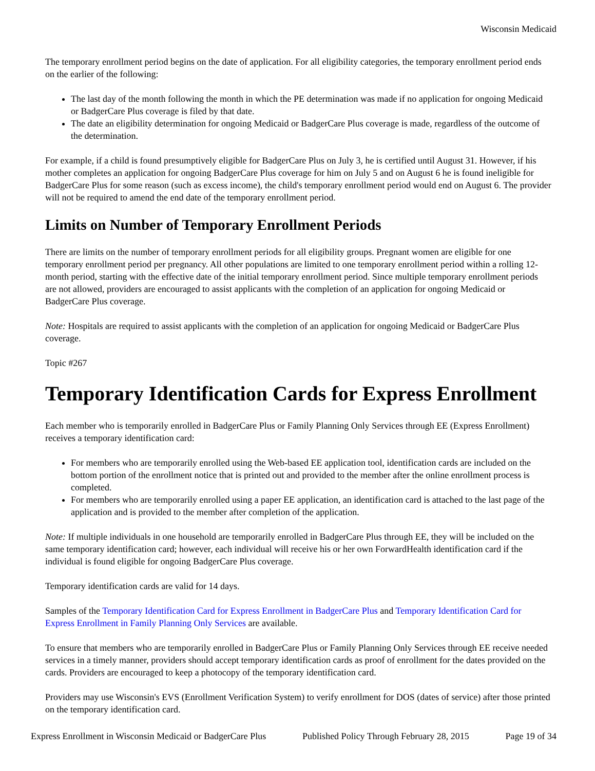Wisconsin Medicaid
The temporary enrollment period begins on the date of application. For all eligibility categories, the temporary enrollment period ends on the earlier of the following:
The last day of the month following the month in which the PE determination was made if no application for ongoing Medicaid or BadgerCare Plus coverage is filed by that date.
The date an eligibility determination for ongoing Medicaid or BadgerCare Plus coverage is made, regardless of the outcome of the determination.
For example, if a child is found presumptively eligible for BadgerCare Plus on July 3, he is certified until August 31. However, if his mother completes an application for ongoing BadgerCare Plus coverage for him on July 5 and on August 6 he is found ineligible for BadgerCare Plus for some reason (such as excess income), the child's temporary enrollment period would end on August 6. The provider will not be required to amend the end date of the temporary enrollment period.
Limits on Number of Temporary Enrollment Periods
There are limits on the number of temporary enrollment periods for all eligibility groups. Pregnant women are eligible for one temporary enrollment period per pregnancy. All other populations are limited to one temporary enrollment period within a rolling 12-month period, starting with the effective date of the initial temporary enrollment period. Since multiple temporary enrollment periods are not allowed, providers are encouraged to assist applicants with the completion of an application for ongoing Medicaid or BadgerCare Plus coverage.
Note: Hospitals are required to assist applicants with the completion of an application for ongoing Medicaid or BadgerCare Plus coverage.
Topic #267
Temporary Identification Cards for Express Enrollment
Each member who is temporarily enrolled in BadgerCare Plus or Family Planning Only Services through EE (Express Enrollment) receives a temporary identification card:
For members who are temporarily enrolled using the Web-based EE application tool, identification cards are included on the bottom portion of the enrollment notice that is printed out and provided to the member after the online enrollment process is completed.
For members who are temporarily enrolled using a paper EE application, an identification card is attached to the last page of the application and is provided to the member after completion of the application.
Note: If multiple individuals in one household are temporarily enrolled in BadgerCare Plus through EE, they will be included on the same temporary identification card; however, each individual will receive his or her own ForwardHealth identification card if the individual is found eligible for ongoing BadgerCare Plus coverage.
Temporary identification cards are valid for 14 days.
Samples of the Temporary Identification Card for Express Enrollment in BadgerCare Plus and Temporary Identification Card for Express Enrollment in Family Planning Only Services are available.
To ensure that members who are temporarily enrolled in BadgerCare Plus or Family Planning Only Services through EE receive needed services in a timely manner, providers should accept temporary identification cards as proof of enrollment for the dates provided on the cards. Providers are encouraged to keep a photocopy of the temporary identification card.
Providers may use Wisconsin's EVS (Enrollment Verification System) to verify enrollment for DOS (dates of service) after those printed on the temporary identification card.
Express Enrollment in Wisconsin Medicaid or BadgerCare Plus Published Policy Through February 28, 2015 Page 19 of 34